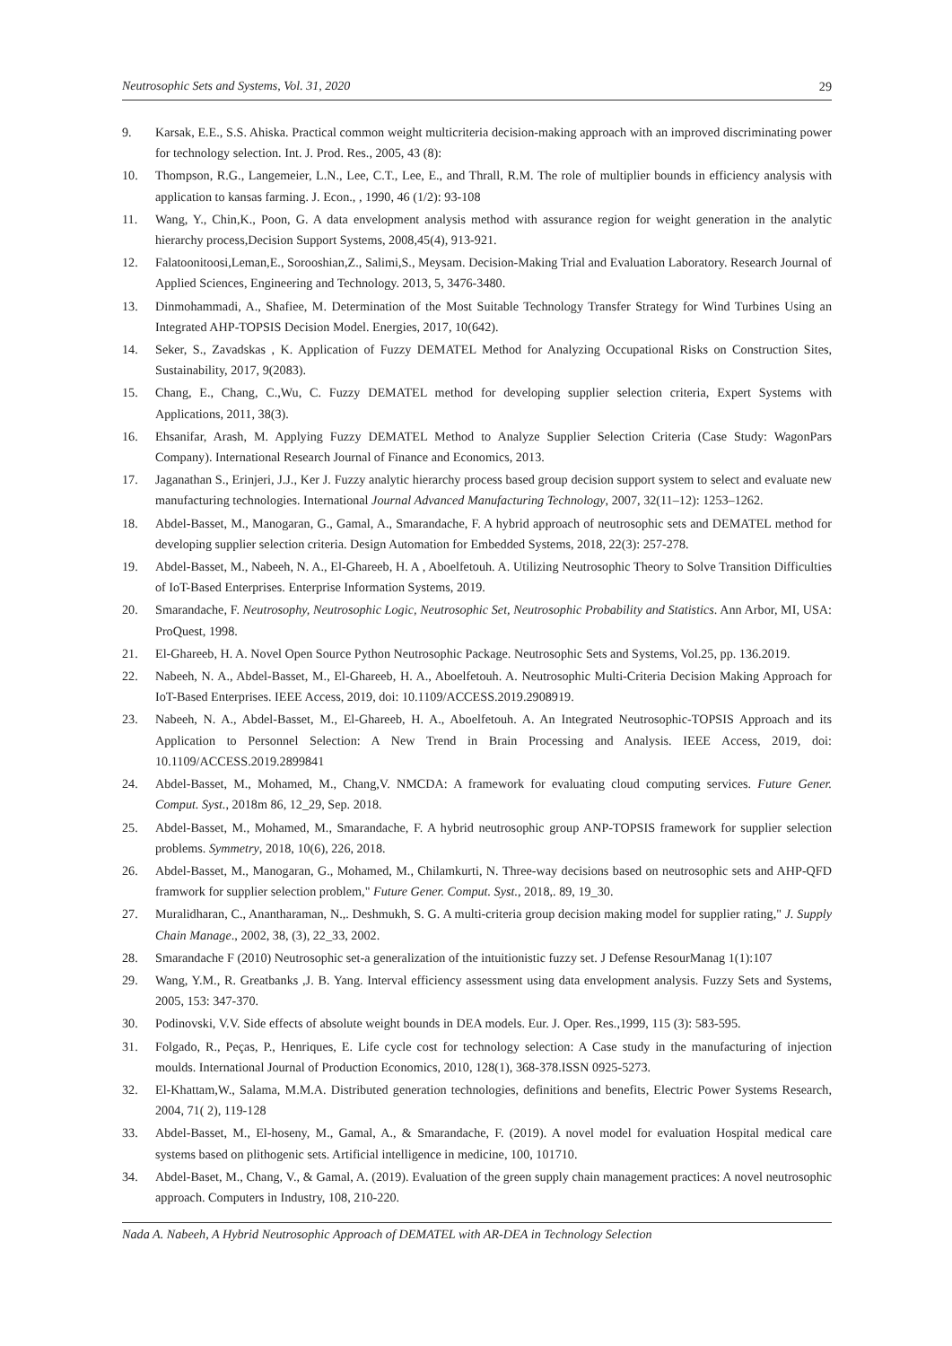Neutrosophic Sets and Systems, Vol. 31, 2020 29
9. Karsak, E.E., S.S. Ahiska. Practical common weight multicriteria decision-making approach with an improved discriminating power for technology selection. Int. J. Prod. Res., 2005, 43 (8):
10. Thompson, R.G., Langemeier, L.N., Lee, C.T., Lee, E., and Thrall, R.M. The role of multiplier bounds in efficiency analysis with application to kansas farming. J. Econ., , 1990, 46 (1/2): 93-108
11. Wang, Y., Chin,K., Poon, G. A data envelopment analysis method with assurance region for weight generation in the analytic hierarchy process,Decision Support Systems, 2008,45(4), 913-921.
12. Falatoonitoosi,Leman,E., Sorooshian,Z., Salimi,S., Meysam. Decision-Making Trial and Evaluation Laboratory. Research Journal of Applied Sciences, Engineering and Technology. 2013, 5, 3476-3480.
13. Dinmohammadi, A., Shafiee, M. Determination of the Most Suitable Technology Transfer Strategy for Wind Turbines Using an Integrated AHP-TOPSIS Decision Model. Energies, 2017, 10(642).
14. Seker, S., Zavadskas , K. Application of Fuzzy DEMATEL Method for Analyzing Occupational Risks on Construction Sites, Sustainability, 2017, 9(2083).
15. Chang, E., Chang, C.,Wu, C. Fuzzy DEMATEL method for developing supplier selection criteria, Expert Systems with Applications, 2011, 38(3).
16. Ehsanifar, Arash, M. Applying Fuzzy DEMATEL Method to Analyze Supplier Selection Criteria (Case Study: WagonPars Company). International Research Journal of Finance and Economics, 2013.
17. Jaganathan S., Erinjeri, J.J., Ker J. Fuzzy analytic hierarchy process based group decision support system to select and evaluate new manufacturing technologies. International Journal Advanced Manufacturing Technology, 2007, 32(11–12): 1253–1262.
18. Abdel-Basset, M., Manogaran, G., Gamal, A., Smarandache, F. A hybrid approach of neutrosophic sets and DEMATEL method for developing supplier selection criteria. Design Automation for Embedded Systems, 2018, 22(3): 257-278.
19. Abdel-Basset, M., Nabeeh, N. A., El-Ghareeb, H. A , Aboelfetouh. A. Utilizing Neutrosophic Theory to Solve Transition Difficulties of IoT-Based Enterprises. Enterprise Information Systems, 2019.
20. Smarandache, F. Neutrosophy, Neutrosophic Logic, Neutrosophic Set, Neutrosophic Probability and Statistics. Ann Arbor, MI, USA: ProQuest, 1998.
21. El-Ghareeb, H. A. Novel Open Source Python Neutrosophic Package. Neutrosophic Sets and Systems, Vol.25, pp. 136.2019.
22. Nabeeh, N. A., Abdel-Basset, M., El-Ghareeb, H. A., Aboelfetouh. A. Neutrosophic Multi-Criteria Decision Making Approach for IoT-Based Enterprises. IEEE Access, 2019, doi: 10.1109/ACCESS.2019.2908919.
23. Nabeeh, N. A., Abdel-Basset, M., El-Ghareeb, H. A., Aboelfetouh. A. An Integrated Neutrosophic-TOPSIS Approach and its Application to Personnel Selection: A New Trend in Brain Processing and Analysis. IEEE Access, 2019, doi: 10.1109/ACCESS.2019.2899841
24. Abdel-Basset, M., Mohamed, M., Chang,V. NMCDA: A framework for evaluating cloud computing services. Future Gener. Comput. Syst., 2018m 86, 12_29, Sep. 2018.
25. Abdel-Basset, M., Mohamed, M., Smarandache, F. A hybrid neutrosophic group ANP-TOPSIS framework for supplier selection problems. Symmetry, 2018, 10(6), 226, 2018.
26. Abdel-Basset, M., Manogaran, G., Mohamed, M., Chilamkurti, N. Three-way decisions based on neutrosophic sets and AHP-QFD framwork for supplier selection problem," Future Gener. Comput. Syst., 2018,. 89, 19_30.
27. Muralidharan, C., Anantharaman, N.,. Deshmukh, S. G. A multi-criteria group decision making model for supplier rating," J. Supply Chain Manage., 2002, 38, (3), 22_33, 2002.
28. Smarandache F (2010) Neutrosophic set-a generalization of the intuitionistic fuzzy set. J Defense ResourManag 1(1):107
29. Wang, Y.M., R. Greatbanks ,J. B. Yang. Interval efficiency assessment using data envelopment analysis. Fuzzy Sets and Systems, 2005, 153: 347-370.
30. Podinovski, V.V. Side effects of absolute weight bounds in DEA models. Eur. J. Oper. Res.,1999, 115 (3): 583-595.
31. Folgado, R., Peças, P., Henriques, E. Life cycle cost for technology selection: A Case study in the manufacturing of injection moulds. International Journal of Production Economics, 2010, 128(1), 368-378.ISSN 0925-5273.
32. El-Khattam,W., Salama, M.M.A. Distributed generation technologies, definitions and benefits, Electric Power Systems Research, 2004, 71( 2), 119-128
33. Abdel-Basset, M., El-hoseny, M., Gamal, A., & Smarandache, F. (2019). A novel model for evaluation Hospital medical care systems based on plithogenic sets. Artificial intelligence in medicine, 100, 101710.
34. Abdel-Baset, M., Chang, V., & Gamal, A. (2019). Evaluation of the green supply chain management practices: A novel neutrosophic approach. Computers in Industry, 108, 210-220.
Nada A. Nabeeh, A Hybrid Neutrosophic Approach of DEMATEL with AR-DEA in Technology Selection